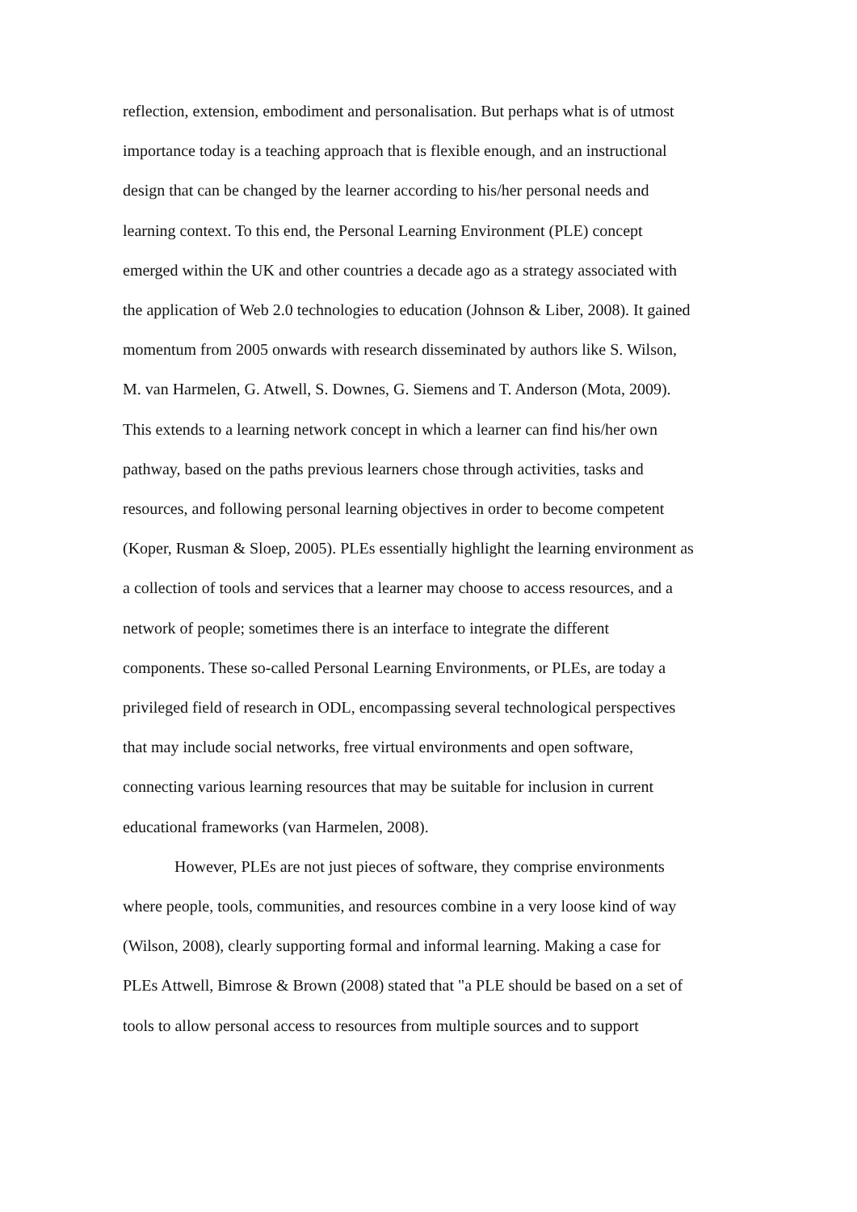reflection, extension, embodiment and personalisation. But perhaps what is of utmost
importance today is a teaching approach that is flexible enough, and an instructional
design that can be changed by the learner according to his/her personal needs and
learning context. To this end, the Personal Learning Environment (PLE) concept
emerged within the UK and other countries a decade ago as a strategy associated with
the application of Web 2.0 technologies to education (Johnson & Liber, 2008). It gained
momentum from 2005 onwards with research disseminated by authors like S. Wilson,
M. van Harmelen, G. Atwell, S. Downes, G. Siemens and T. Anderson (Mota, 2009).
This extends to a learning network concept in which a learner can find his/her own
pathway, based on the paths previous learners chose through activities, tasks and
resources, and following personal learning objectives in order to become competent
(Koper, Rusman & Sloep, 2005). PLEs essentially highlight the learning environment as
a collection of tools and services that a learner may choose to access resources, and a
network of people; sometimes there is an interface to integrate the different
components. These so-called Personal Learning Environments, or PLEs, are today a
privileged field of research in ODL, encompassing several technological perspectives
that may include social networks, free virtual environments and open software,
connecting various learning resources that may be suitable for inclusion in current
educational frameworks (van Harmelen, 2008).
However, PLEs are not just pieces of software, they comprise environments
where people, tools, communities, and resources combine in a very loose kind of way
(Wilson, 2008), clearly supporting formal and informal learning. Making a case for
PLEs Attwell, Bimrose & Brown (2008) stated that "a PLE should be based on a set of
tools to allow personal access to resources from multiple sources and to support